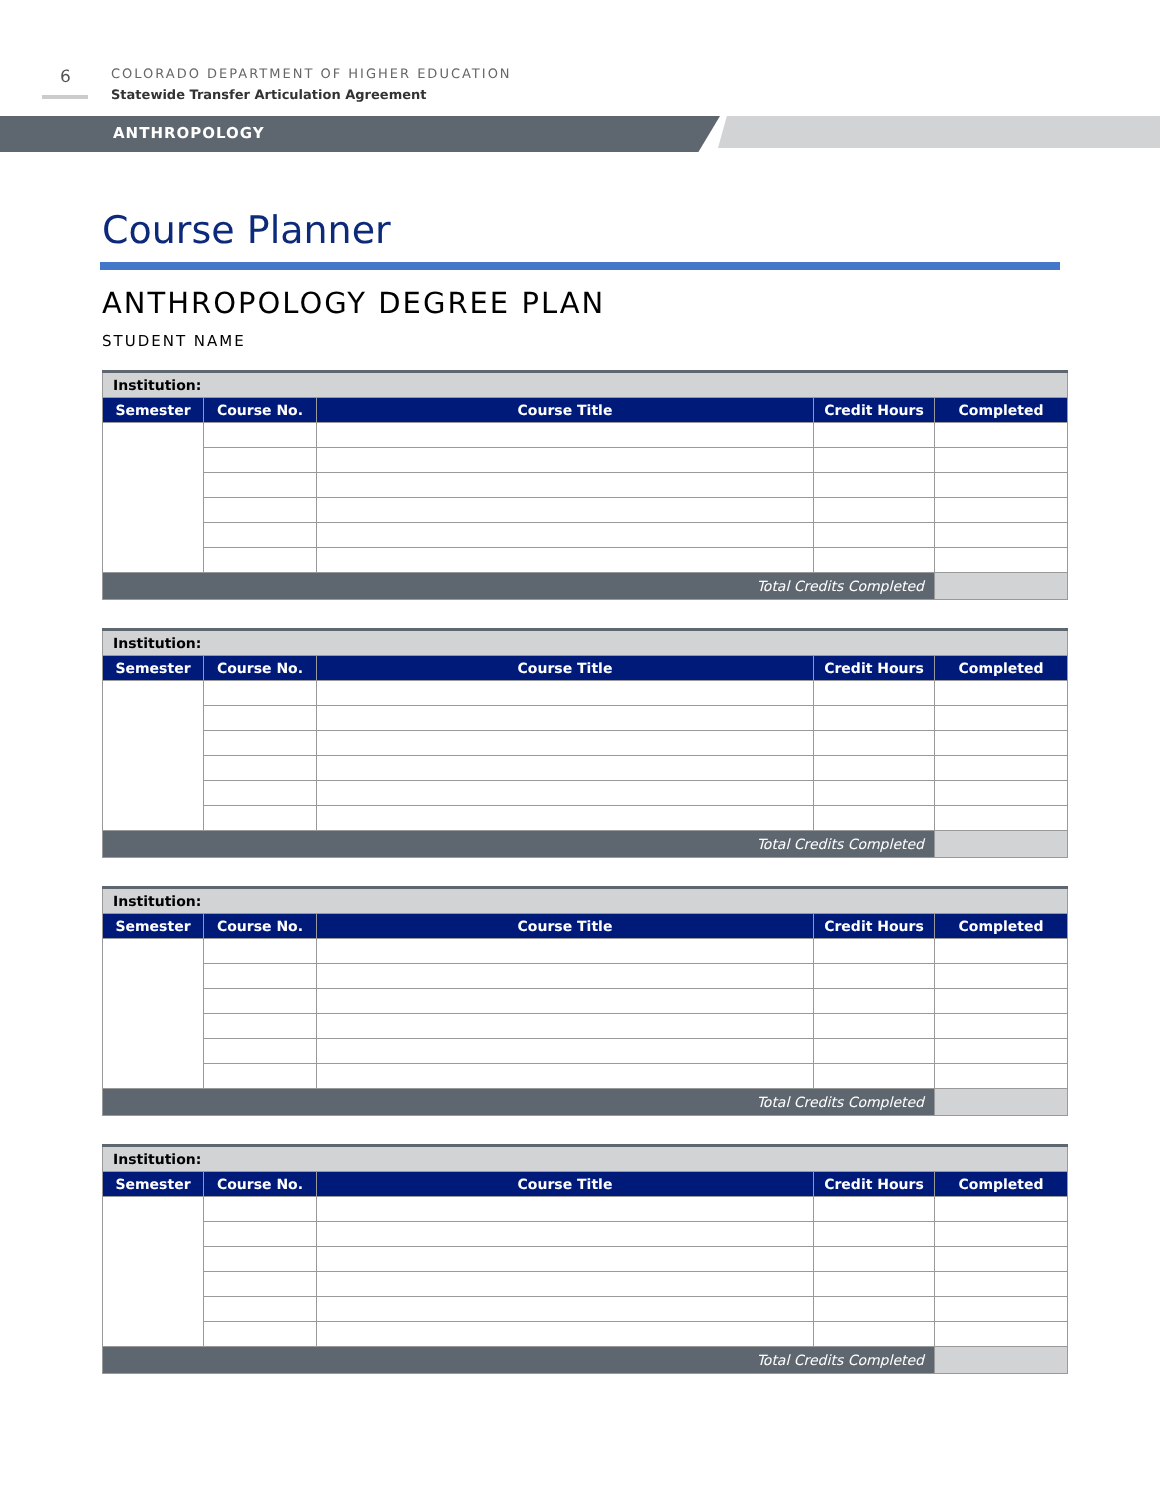6
COLORADO DEPARTMENT OF HIGHER EDUCATION
Statewide Transfer Articulation Agreement
ANTHROPOLOGY
Course Planner
ANTHROPOLOGY DEGREE PLAN
STUDENT NAME
| Institution: | | | | |
| --- | --- | --- | --- | --- |
| Semester | Course No. | Course Title | Credit Hours | Completed |
| Total Credits Completed | | | | |
| Institution: | | | | |
| --- | --- | --- | --- | --- |
| Semester | Course No. | Course Title | Credit Hours | Completed |
| Total Credits Completed | | | | |
| Institution: | | | | |
| --- | --- | --- | --- | --- |
| Semester | Course No. | Course Title | Credit Hours | Completed |
| Total Credits Completed | | | | |
| Institution: | | | | |
| --- | --- | --- | --- | --- |
| Semester | Course No. | Course Title | Credit Hours | Completed |
| Total Credits Completed | | | | |